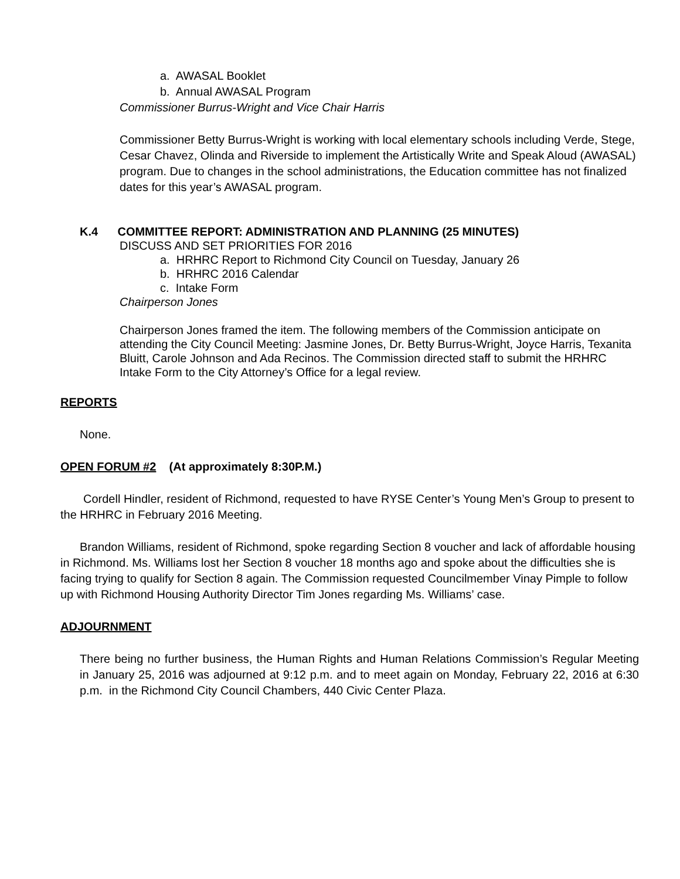a. AWASAL Booklet
b. Annual AWASAL Program
Commissioner Burrus-Wright and Vice Chair Harris
Commissioner Betty Burrus-Wright is working with local elementary schools including Verde, Stege, Cesar Chavez, Olinda and Riverside to implement the Artistically Write and Speak Aloud (AWASAL) program. Due to changes in the school administrations, the Education committee has not finalized dates for this year’s AWASAL program.
K.4 COMMITTEE REPORT: ADMINISTRATION AND PLANNING (25 MINUTES)
DISCUSS AND SET PRIORITIES FOR 2016
a. HRHRC Report to Richmond City Council on Tuesday, January 26
b. HRHRC 2016 Calendar
c. Intake Form
Chairperson Jones
Chairperson Jones framed the item. The following members of the Commission anticipate on attending the City Council Meeting: Jasmine Jones, Dr. Betty Burrus-Wright, Joyce Harris, Texanita Bluitt, Carole Johnson and Ada Recinos. The Commission directed staff to submit the HRHRC Intake Form to the City Attorney’s Office for a legal review.
REPORTS
None.
OPEN FORUM #2 (At approximately 8:30P.M.)
Cordell Hindler, resident of Richmond, requested to have RYSE Center’s Young Men’s Group to present to the HRHRC in February 2016 Meeting.
Brandon Williams, resident of Richmond, spoke regarding Section 8 voucher and lack of affordable housing in Richmond. Ms. Williams lost her Section 8 voucher 18 months ago and spoke about the difficulties she is facing trying to qualify for Section 8 again. The Commission requested Councilmember Vinay Pimple to follow up with Richmond Housing Authority Director Tim Jones regarding Ms. Williams’ case.
ADJOURNMENT
There being no further business, the Human Rights and Human Relations Commission’s Regular Meeting in January 25, 2016 was adjourned at 9:12 p.m. and to meet again on Monday, February 22, 2016 at 6:30 p.m. in the Richmond City Council Chambers, 440 Civic Center Plaza.